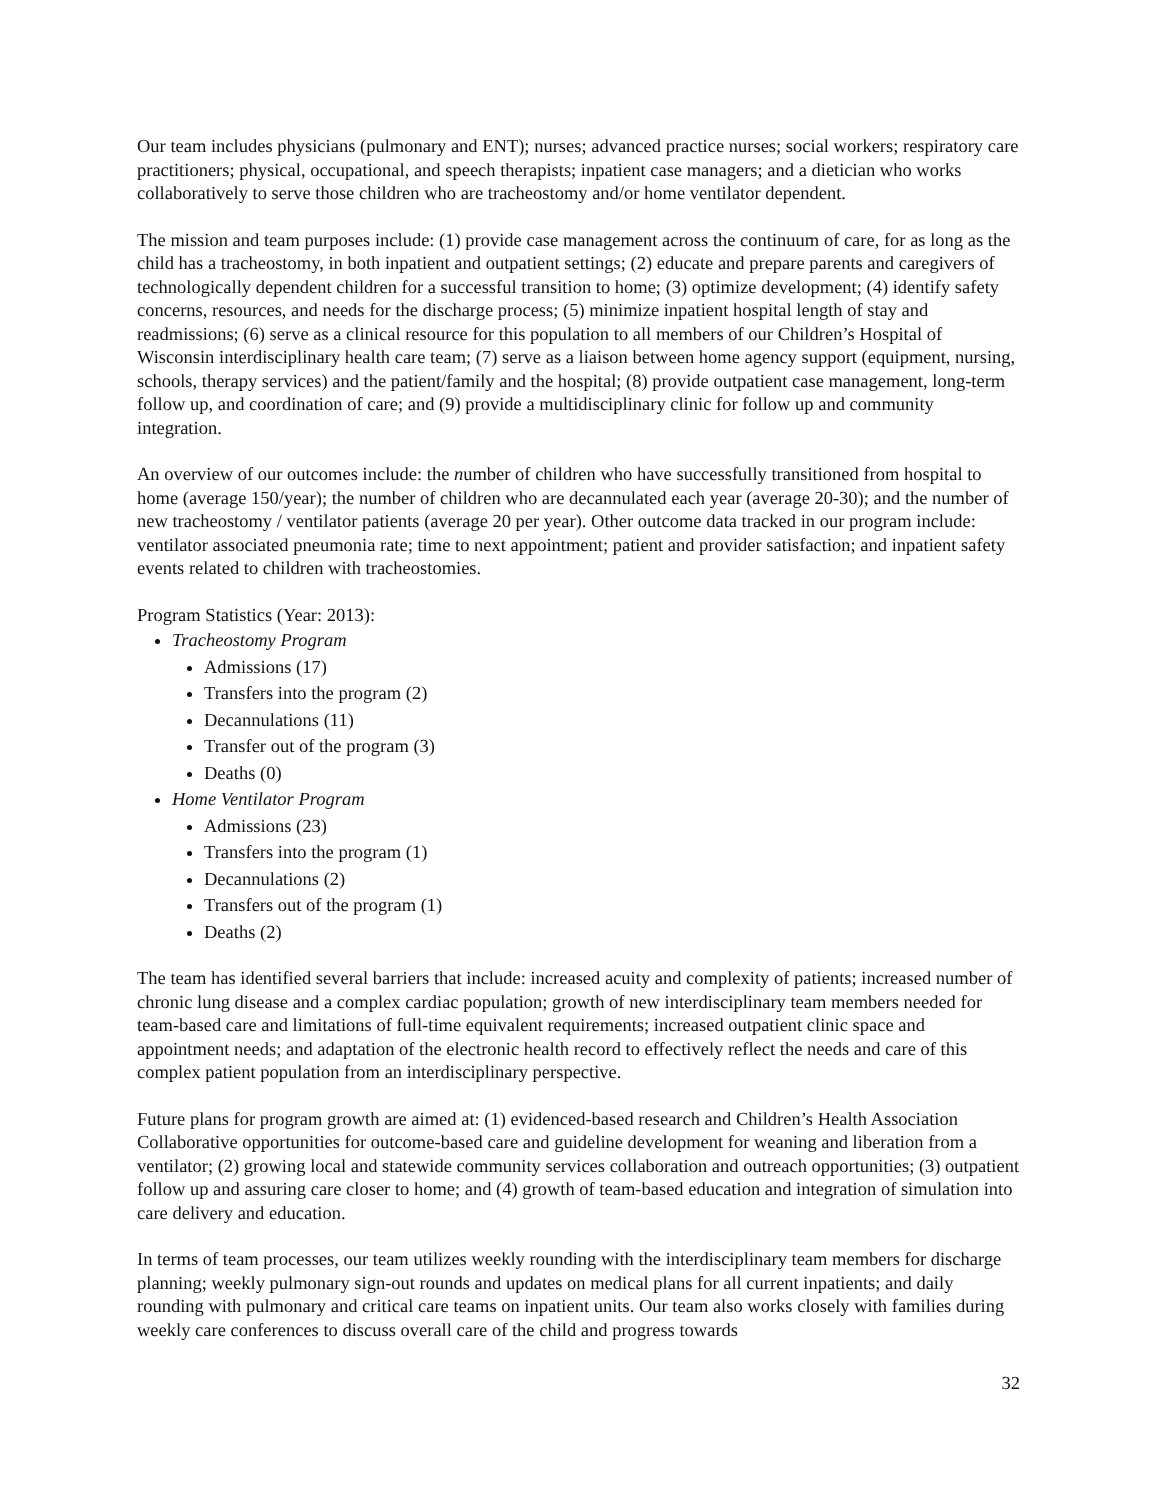Our team includes physicians (pulmonary and ENT); nurses; advanced practice nurses; social workers; respiratory care practitioners; physical, occupational, and speech therapists; inpatient case managers; and a dietician who works collaboratively to serve those children who are tracheostomy and/or home ventilator dependent.
The mission and team purposes include: (1) provide case management across the continuum of care, for as long as the child has a tracheostomy, in both inpatient and outpatient settings; (2) educate and prepare parents and caregivers of technologically dependent children for a successful transition to home; (3) optimize development; (4) identify safety concerns, resources, and needs for the discharge process; (5) minimize inpatient hospital length of stay and readmissions; (6) serve as a clinical resource for this population to all members of our Children’s Hospital of Wisconsin interdisciplinary health care team; (7) serve as a liaison between home agency support (equipment, nursing, schools, therapy services) and the patient/family and the hospital; (8) provide outpatient case management, long-term follow up, and coordination of care; and (9) provide a multidisciplinary clinic for follow up and community integration.
An overview of our outcomes include: the number of children who have successfully transitioned from hospital to home (average 150/year); the number of children who are decannulated each year (average 20-30); and the number of new tracheostomy / ventilator patients (average 20 per year). Other outcome data tracked in our program include: ventilator associated pneumonia rate; time to next appointment; patient and provider satisfaction; and inpatient safety events related to children with tracheostomies.
Program Statistics (Year: 2013):
Tracheostomy Program
Admissions (17)
Transfers into the program (2)
Decannulations (11)
Transfer out of the program (3)
Deaths (0)
Home Ventilator Program
Admissions (23)
Transfers into the program (1)
Decannulations (2)
Transfers out of the program (1)
Deaths (2)
The team has identified several barriers that include: increased acuity and complexity of patients; increased number of chronic lung disease and a complex cardiac population; growth of new interdisciplinary team members needed for team-based care and limitations of full-time equivalent requirements; increased outpatient clinic space and appointment needs; and adaptation of the electronic health record to effectively reflect the needs and care of this complex patient population from an interdisciplinary perspective.
Future plans for program growth are aimed at: (1) evidenced-based research and Children’s Health Association Collaborative opportunities for outcome-based care and guideline development for weaning and liberation from a ventilator; (2) growing local and statewide community services collaboration and outreach opportunities; (3) outpatient follow up and assuring care closer to home; and (4) growth of team-based education and integration of simulation into care delivery and education.
In terms of team processes, our team utilizes weekly rounding with the interdisciplinary team members for discharge planning; weekly pulmonary sign-out rounds and updates on medical plans for all current inpatients; and daily rounding with pulmonary and critical care teams on inpatient units. Our team also works closely with families during weekly care conferences to discuss overall care of the child and progress towards
32